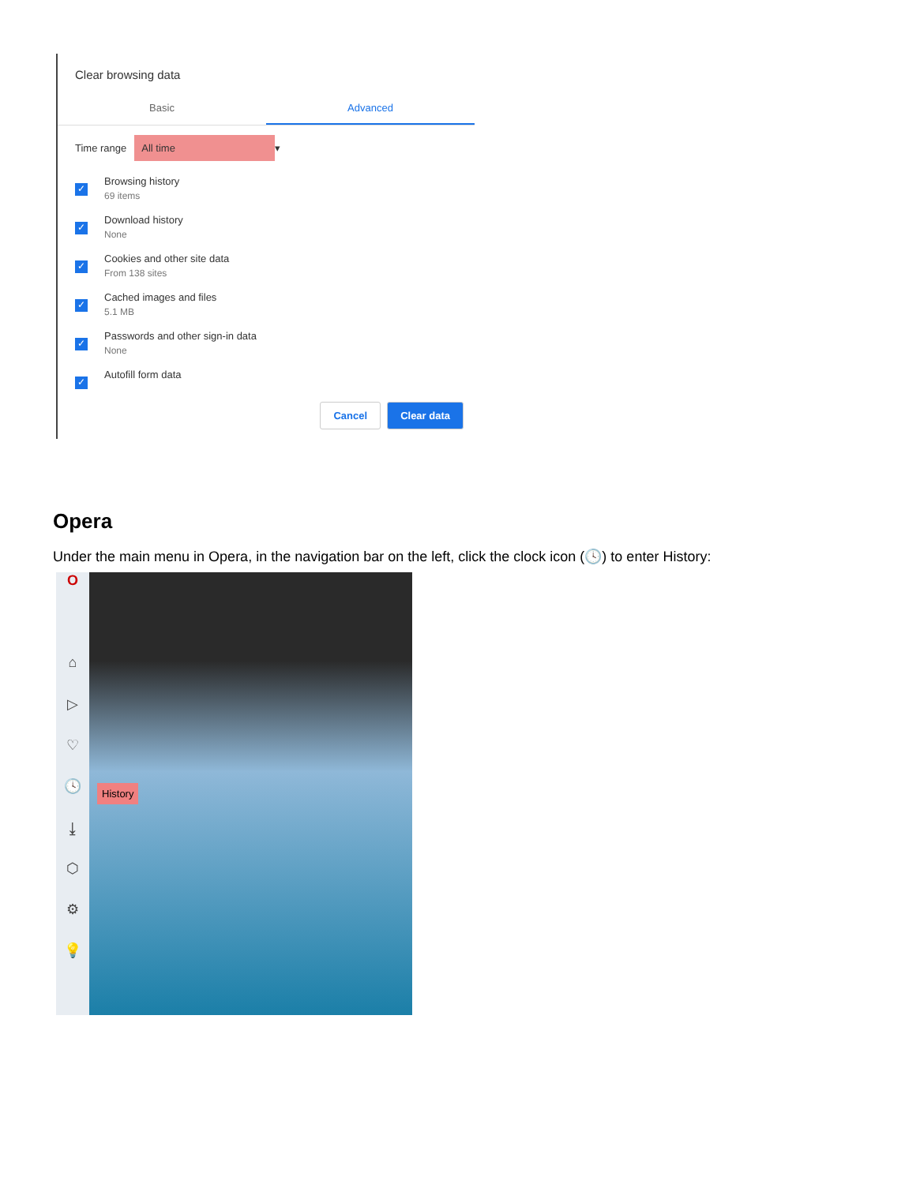Clear browsing data
Basic Advanced
Time range
All time
▾
✓
Browsing history
69 items
✓
Download history
None
✓
Cookies and other site data
From 138 sites
✓
Cached images and files
5.1 MB
✓
Passwords and other sign-in data
None
✓
Autofill form data
Cancel Clear data
Opera
Under the main menu in Opera, in the navigation bar on the left, click the clock icon (🕓) to enter History:
O
⌂
▷
♡
🕓
⤓
⬡
⚙
💡
History